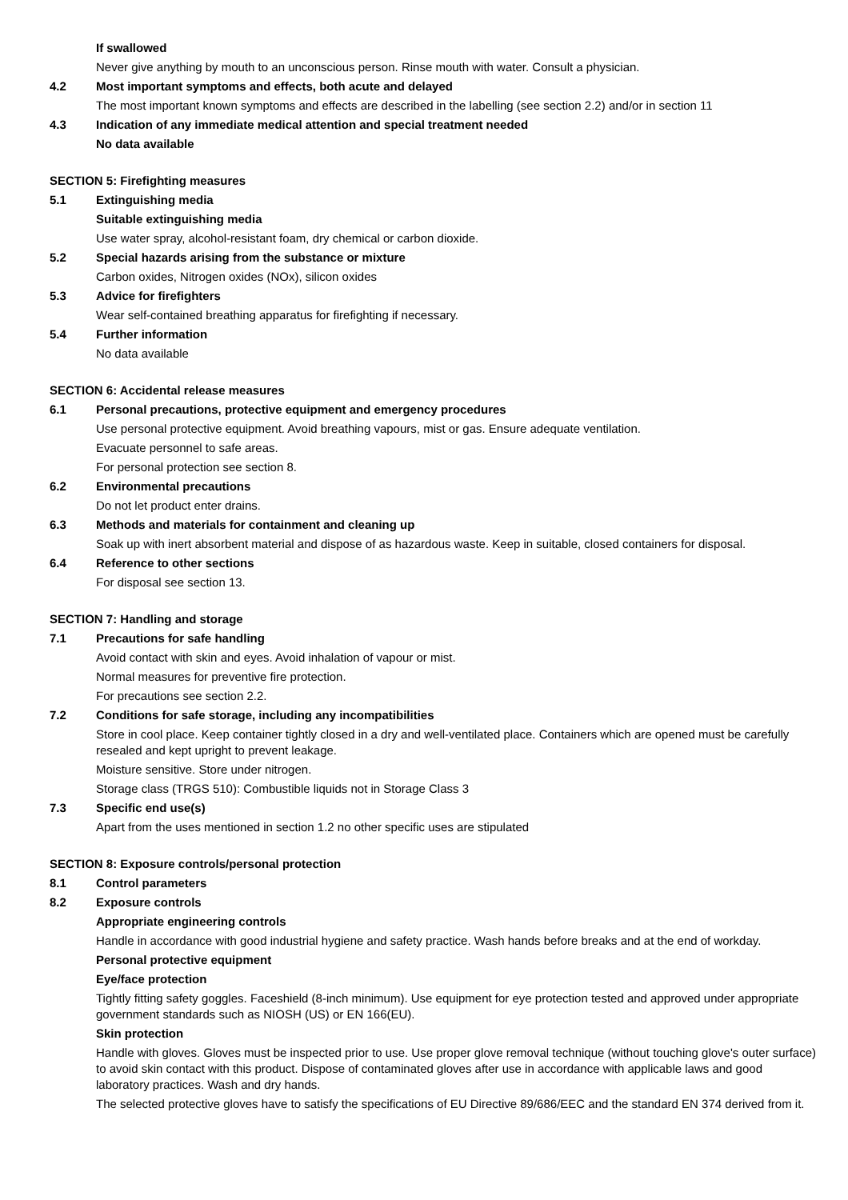If swallowed
Never give anything by mouth to an unconscious person. Rinse mouth with water. Consult a physician.
4.2 Most important symptoms and effects, both acute and delayed
The most important known symptoms and effects are described in the labelling (see section 2.2) and/or in section 11
4.3 Indication of any immediate medical attention and special treatment needed
No data available
SECTION 5: Firefighting measures
5.1 Extinguishing media
Suitable extinguishing media
Use water spray, alcohol-resistant foam, dry chemical or carbon dioxide.
5.2 Special hazards arising from the substance or mixture
Carbon oxides, Nitrogen oxides (NOx), silicon oxides
5.3 Advice for firefighters
Wear self-contained breathing apparatus for firefighting if necessary.
5.4 Further information
No data available
SECTION 6: Accidental release measures
6.1 Personal precautions, protective equipment and emergency procedures
Use personal protective equipment. Avoid breathing vapours, mist or gas. Ensure adequate ventilation.
Evacuate personnel to safe areas.
For personal protection see section 8.
6.2 Environmental precautions
Do not let product enter drains.
6.3 Methods and materials for containment and cleaning up
Soak up with inert absorbent material and dispose of as hazardous waste. Keep in suitable, closed containers for disposal.
6.4 Reference to other sections
For disposal see section 13.
SECTION 7: Handling and storage
7.1 Precautions for safe handling
Avoid contact with skin and eyes. Avoid inhalation of vapour or mist.
Normal measures for preventive fire protection.
For precautions see section 2.2.
7.2 Conditions for safe storage, including any incompatibilities
Store in cool place. Keep container tightly closed in a dry and well-ventilated place. Containers which are opened must be carefully resealed and kept upright to prevent leakage.
Moisture sensitive. Store under nitrogen.
Storage class (TRGS 510): Combustible liquids not in Storage Class 3
7.3 Specific end use(s)
Apart from the uses mentioned in section 1.2 no other specific uses are stipulated
SECTION 8: Exposure controls/personal protection
8.1 Control parameters
8.2 Exposure controls
Appropriate engineering controls
Handle in accordance with good industrial hygiene and safety practice. Wash hands before breaks and at the end of workday.
Personal protective equipment
Eye/face protection
Tightly fitting safety goggles. Faceshield (8-inch minimum). Use equipment for eye protection tested and approved under appropriate government standards such as NIOSH (US) or EN 166(EU).
Skin protection
Handle with gloves. Gloves must be inspected prior to use. Use proper glove removal technique (without touching glove's outer surface) to avoid skin contact with this product. Dispose of contaminated gloves after use in accordance with applicable laws and good laboratory practices. Wash and dry hands.
The selected protective gloves have to satisfy the specifications of EU Directive 89/686/EEC and the standard EN 374 derived from it.